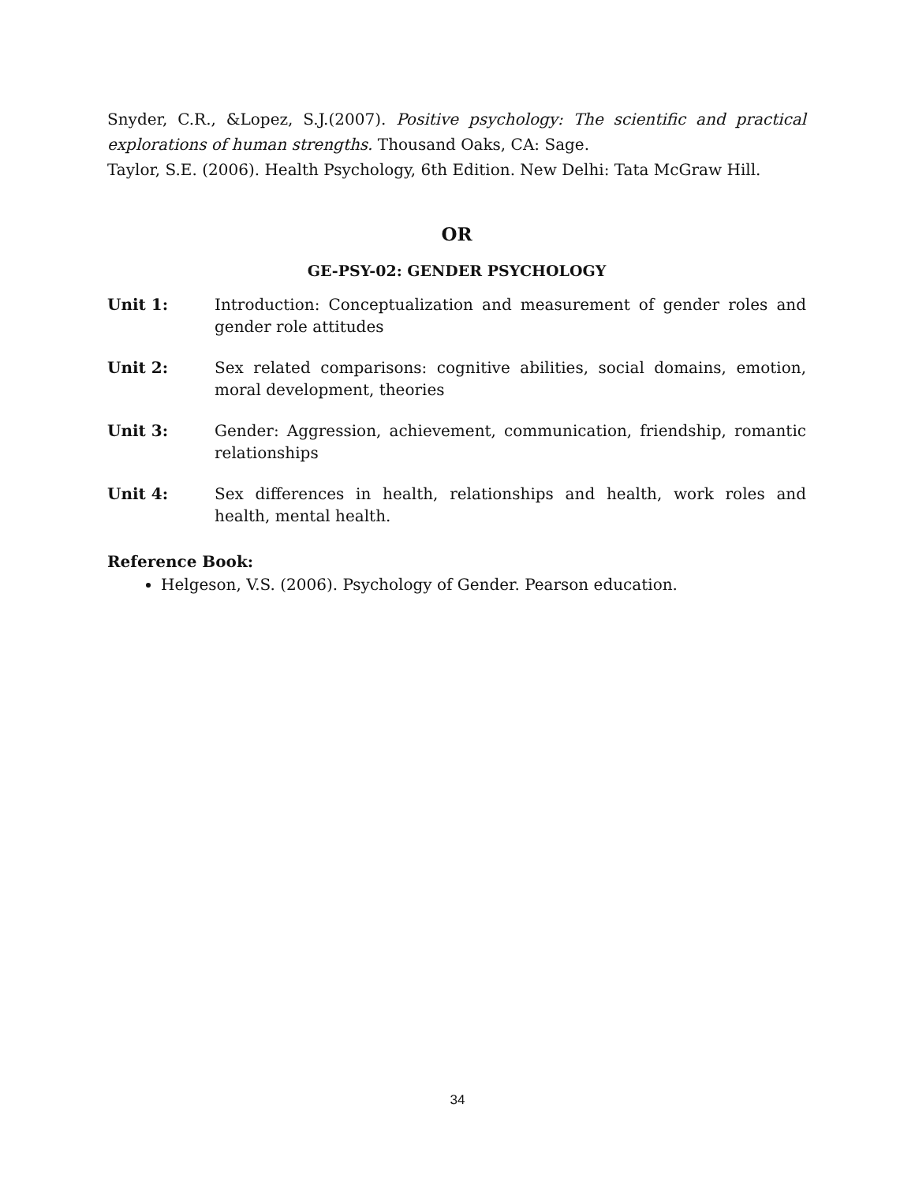Snyder, C.R., &Lopez, S.J.(2007). Positive psychology: The scientific and practical explorations of human strengths. Thousand Oaks, CA: Sage.
Taylor, S.E. (2006). Health Psychology, 6th Edition. New Delhi: Tata McGraw Hill.
OR
GE-PSY-02: GENDER PSYCHOLOGY
Unit 1: Introduction: Conceptualization and measurement of gender roles and gender role attitudes
Unit 2: Sex related comparisons: cognitive abilities, social domains, emotion, moral development, theories
Unit 3: Gender: Aggression, achievement, communication, friendship, romantic relationships
Unit 4: Sex differences in health, relationships and health, work roles and health, mental health.
Reference Book:
Helgeson, V.S. (2006). Psychology of Gender. Pearson education.
34